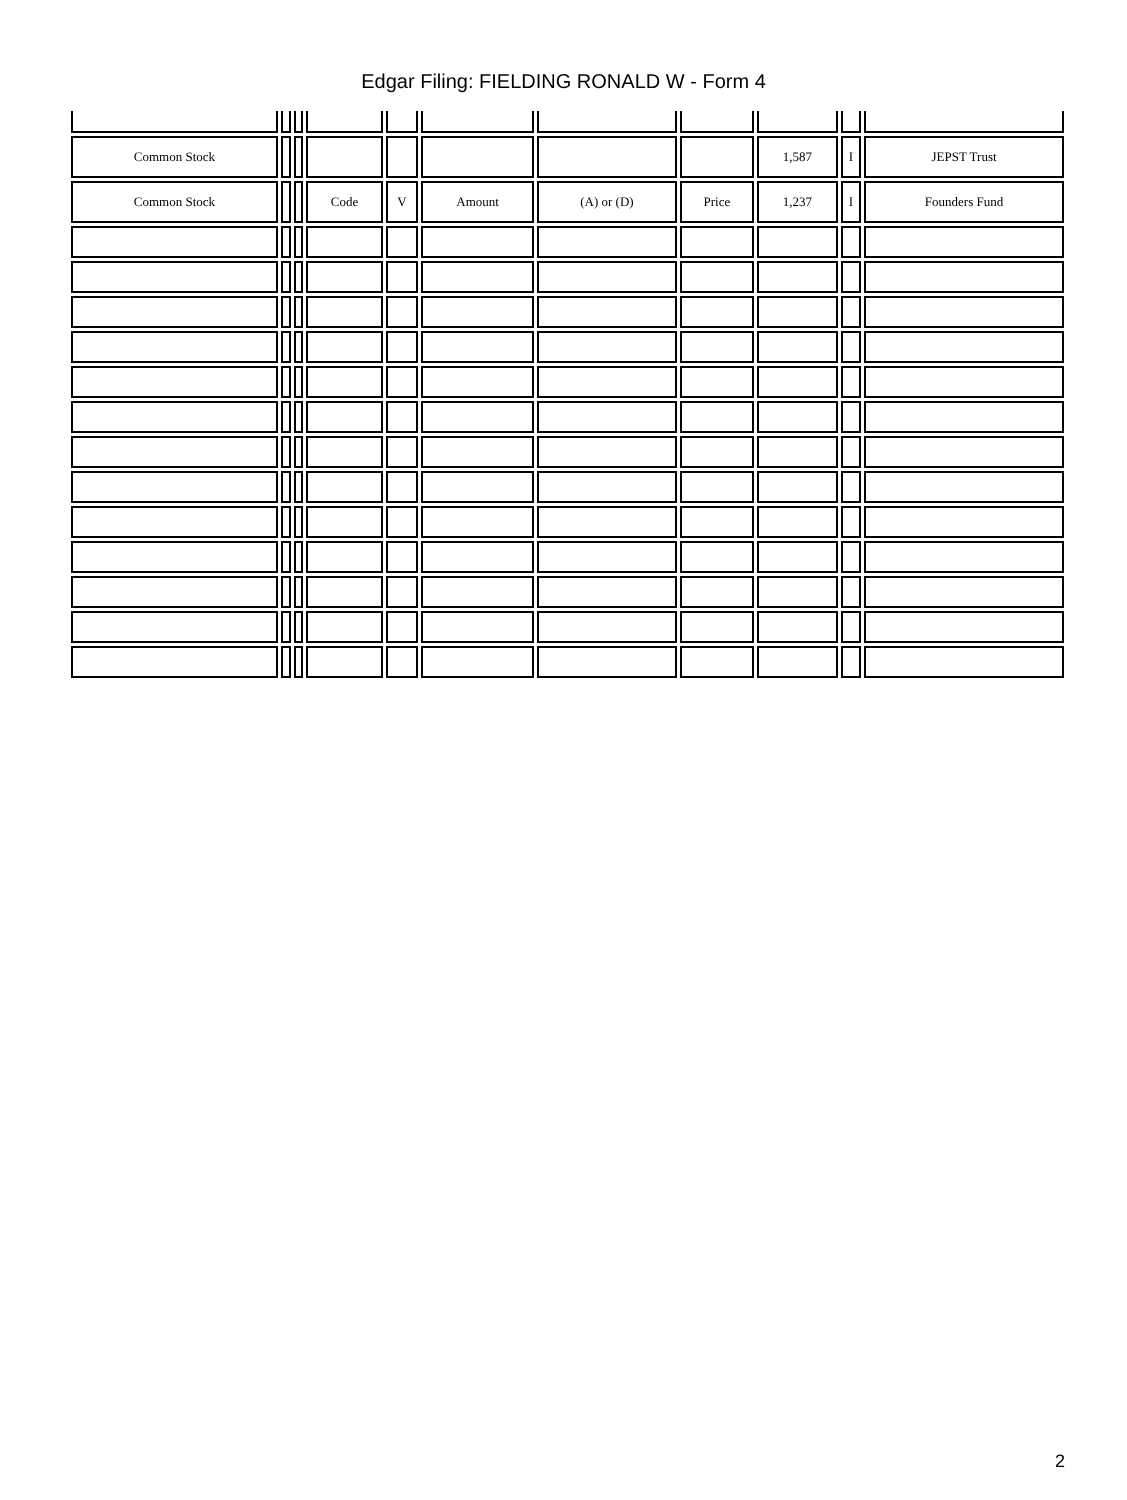Edgar Filing: FIELDING RONALD W - Form 4
| Common Stock | | | | | | | | 1,587 | I | JEPST Trust |
| Common Stock | | | Code | V | Amount | (A) or (D) | Price | 1,237 | I | Founders Fund |
2